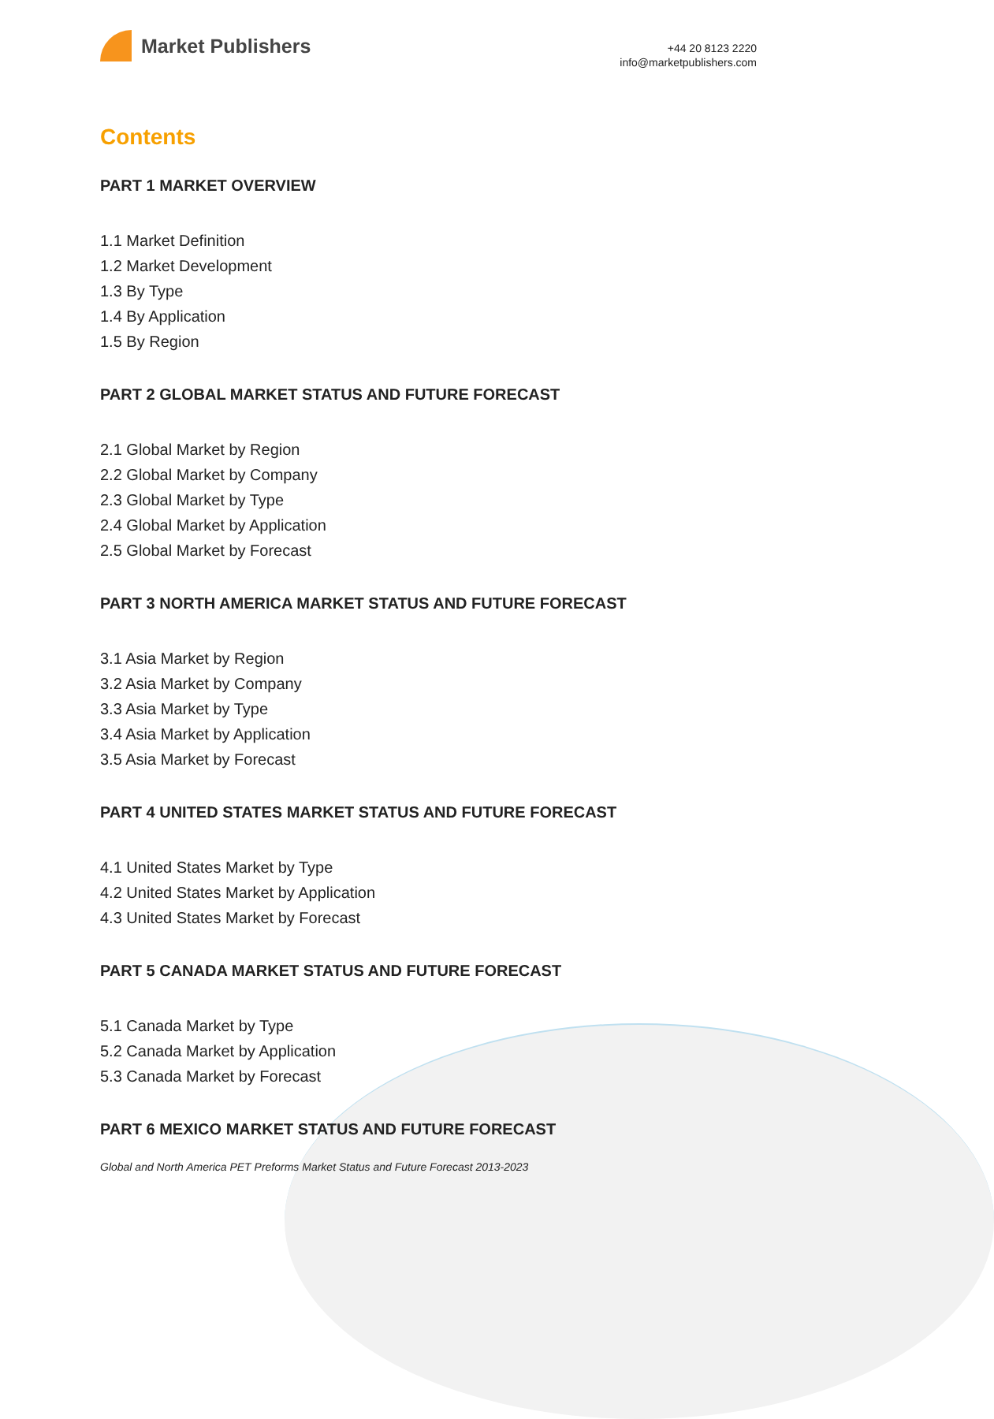Market Publishers
+44 20 8123 2220
info@marketpublishers.com
Contents
PART 1 MARKET OVERVIEW
1.1 Market Definition
1.2 Market Development
1.3 By Type
1.4 By Application
1.5 By Region
PART 2 GLOBAL MARKET STATUS AND FUTURE FORECAST
2.1 Global Market by Region
2.2 Global Market by Company
2.3 Global Market by Type
2.4 Global Market by Application
2.5 Global Market by Forecast
PART 3 NORTH AMERICA MARKET STATUS AND FUTURE FORECAST
3.1 Asia Market by Region
3.2 Asia Market by Company
3.3 Asia Market by Type
3.4 Asia Market by Application
3.5 Asia Market by Forecast
PART 4 UNITED STATES MARKET STATUS AND FUTURE FORECAST
4.1 United States Market by Type
4.2 United States Market by Application
4.3 United States Market by Forecast
PART 5 CANADA MARKET STATUS AND FUTURE FORECAST
5.1 Canada Market by Type
5.2 Canada Market by Application
5.3 Canada Market by Forecast
PART 6 MEXICO MARKET STATUS AND FUTURE FORECAST
Global and North America PET Preforms Market Status and Future Forecast 2013-2023